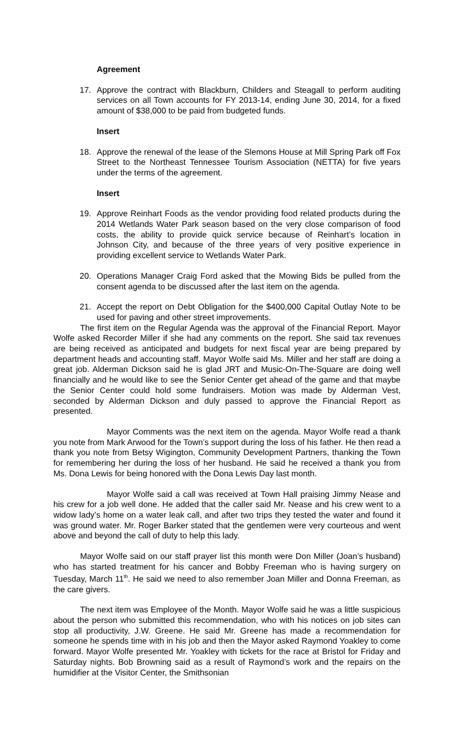Agreement
17. Approve the contract with Blackburn, Childers and Steagall to perform auditing services on all Town accounts for FY 2013-14, ending June 30, 2014, for a fixed amount of $38,000 to be paid from budgeted funds.
Insert
18. Approve the renewal of the lease of the Slemons House at Mill Spring Park off Fox Street to the Northeast Tennessee Tourism Association (NETTA) for five years under the terms of the agreement.
Insert
19. Approve Reinhart Foods as the vendor providing food related products during the 2014 Wetlands Water Park season based on the very close comparison of food costs, the ability to provide quick service because of Reinhart’s location in Johnson City, and because of the three years of very positive experience in providing excellent service to Wetlands Water Park.
20. Operations Manager Craig Ford asked that the Mowing Bids be pulled from the consent agenda to be discussed after the last item on the agenda.
21. Accept the report on Debt Obligation for the $400,000 Capital Outlay Note to be used for paving and other street improvements.
The first item on the Regular Agenda was the approval of the Financial Report. Mayor Wolfe asked Recorder Miller if she had any comments on the report. She said tax revenues are being received as anticipated and budgets for next fiscal year are being prepared by department heads and accounting staff. Mayor Wolfe said Ms. Miller and her staff are doing a great job. Alderman Dickson said he is glad JRT and Music-On-The-Square are doing well financially and he would like to see the Senior Center get ahead of the game and that maybe the Senior Center could hold some fundraisers. Motion was made by Alderman Vest, seconded by Alderman Dickson and duly passed to approve the Financial Report as presented.
Mayor Comments was the next item on the agenda. Mayor Wolfe read a thank you note from Mark Arwood for the Town’s support during the loss of his father. He then read a thank you note from Betsy Wigington, Community Development Partners, thanking the Town for remembering her during the loss of her husband. He said he received a thank you from Ms. Dona Lewis for being honored with the Dona Lewis Day last month.
Mayor Wolfe said a call was received at Town Hall praising Jimmy Nease and his crew for a job well done. He added that the caller said Mr. Nease and his crew went to a widow lady’s home on a water leak call, and after two trips they tested the water and found it was ground water. Mr. Roger Barker stated that the gentlemen were very courteous and went above and beyond the call of duty to help this lady.
Mayor Wolfe said on our staff prayer list this month were Don Miller (Joan’s husband) who has started treatment for his cancer and Bobby Freeman who is having surgery on Tuesday, March 11<sup>th</sup>. He said we need to also remember Joan Miller and Donna Freeman, as the care givers.
The next item was Employee of the Month. Mayor Wolfe said he was a little suspicious about the person who submitted this recommendation, who with his notices on job sites can stop all productivity, J.W. Greene. He said Mr. Greene has made a recommendation for someone he spends time with in his job and then the Mayor asked Raymond Yoakley to come forward. Mayor Wolfe presented Mr. Yoakley with tickets for the race at Bristol for Friday and Saturday nights. Bob Browning said as a result of Raymond’s work and the repairs on the humidifier at the Visitor Center, the Smithsonian